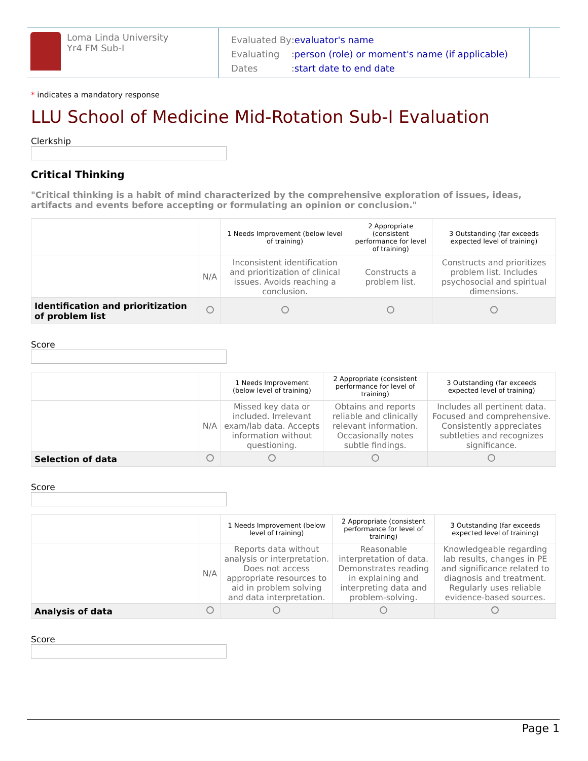Loma Linda University
Yr4 FM Sub-I
| Evaluated By | : evaluator's name |
| Evaluating | : person (role) or moment's name (if applicable) |
| Dates | : start date to end date |
* indicates a mandatory response
LLU School of Medicine Mid-Rotation Sub-I Evaluation
Clerkship
Critical Thinking
"Critical thinking is a habit of mind characterized by the comprehensive exploration of issues, ideas, artifacts and events before accepting or formulating an opinion or conclusion."
| | | 1 Needs Improvement (below level of training) | 2 Appropriate (consistent performance for level of training) | 3 Outstanding (far exceeds expected level of training) |
| | N/A | Inconsistent identification and prioritization of clinical issues. Avoids reaching a conclusion. | Constructs a problem list. | Constructs and prioritizes problem list. Includes psychosocial and spiritual dimensions. |
| Identification and prioritization of problem list | | | | |
Score
| | | 1 Needs Improvement (below level of training) | 2 Appropriate (consistent performance for level of training) | 3 Outstanding (far exceeds expected level of training) |
| | N/A | Missed key data or included. Irrelevant exam/lab data. Accepts information without questioning. | Obtains and reports reliable and clinically relevant information. Occasionally notes subtle findings. | Includes all pertinent data. Focused and comprehensive. Consistently appreciates subtleties and recognizes significance. |
| Selection of data | | | | |
Score
| | | 1 Needs Improvement (below level of training) | 2 Appropriate (consistent performance for level of training) | 3 Outstanding (far exceeds expected level of training) |
| | N/A | Reports data without analysis or interpretation. Does not access appropriate resources to aid in problem solving and data interpretation. | Reasonable interpretation of data. Demonstrates reading in explaining and interpreting data and problem-solving. | Knowledgeable regarding lab results, changes in PE and significance related to diagnosis and treatment. Regularly uses reliable evidence-based sources. |
| Analysis of data | | | | |
Score
Page 1